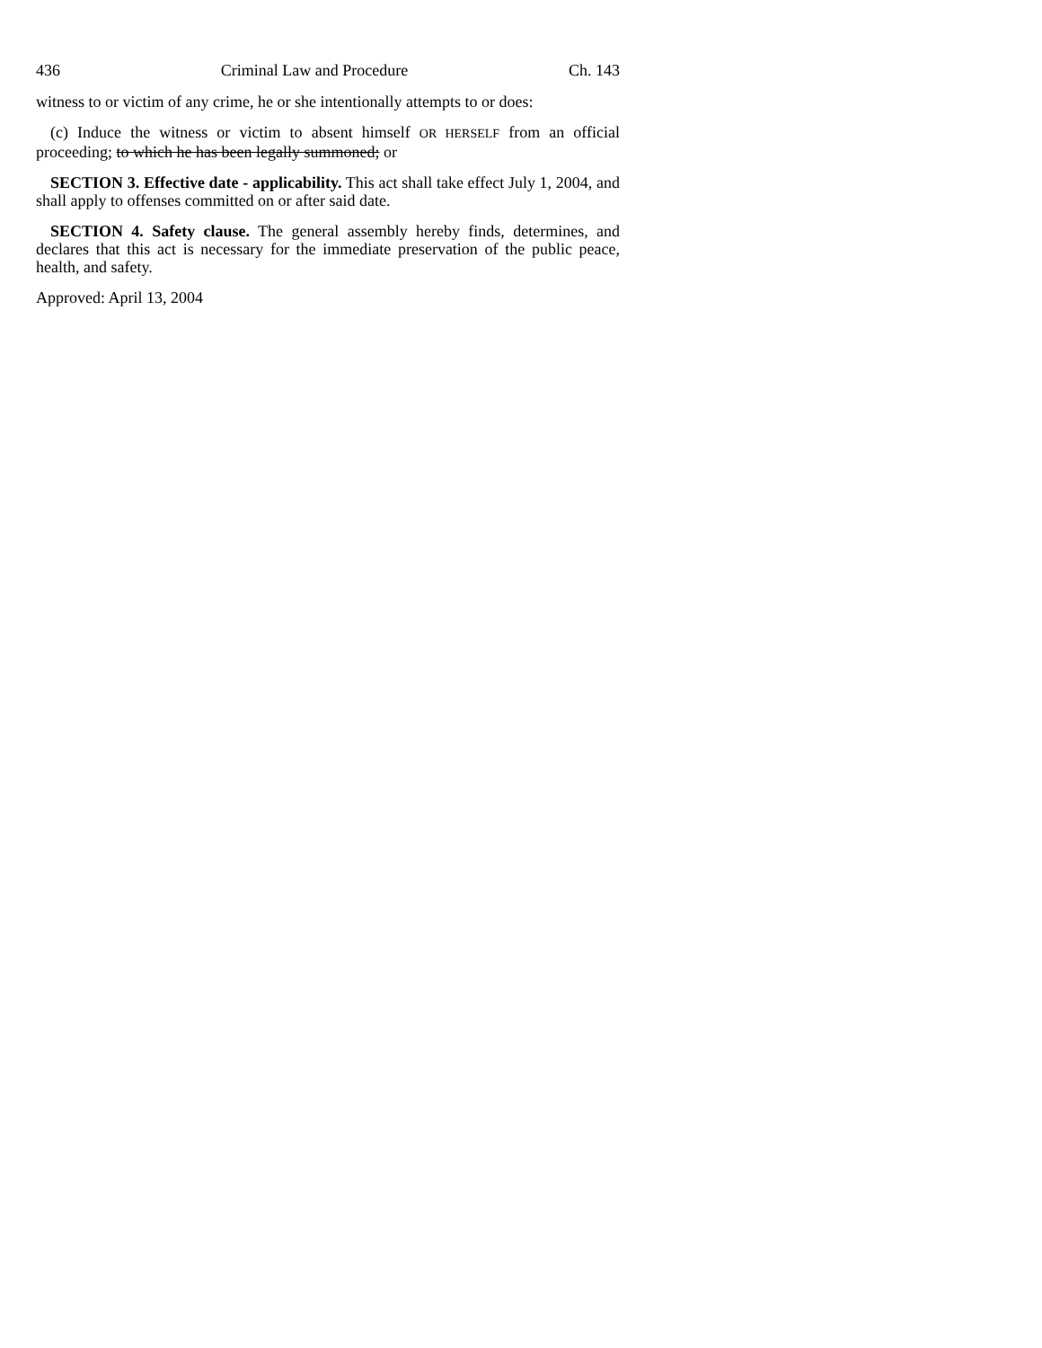436 Criminal Law and Procedure Ch. 143
witness to or victim of any crime, he or she intentionally attempts to or does:
(c) Induce the witness or victim to absent himself OR HERSELF from an official proceeding; to which he has been legally summoned; or
SECTION 3. Effective date - applicability. This act shall take effect July 1, 2004, and shall apply to offenses committed on or after said date.
SECTION 4. Safety clause. The general assembly hereby finds, determines, and declares that this act is necessary for the immediate preservation of the public peace, health, and safety.
Approved: April 13, 2004